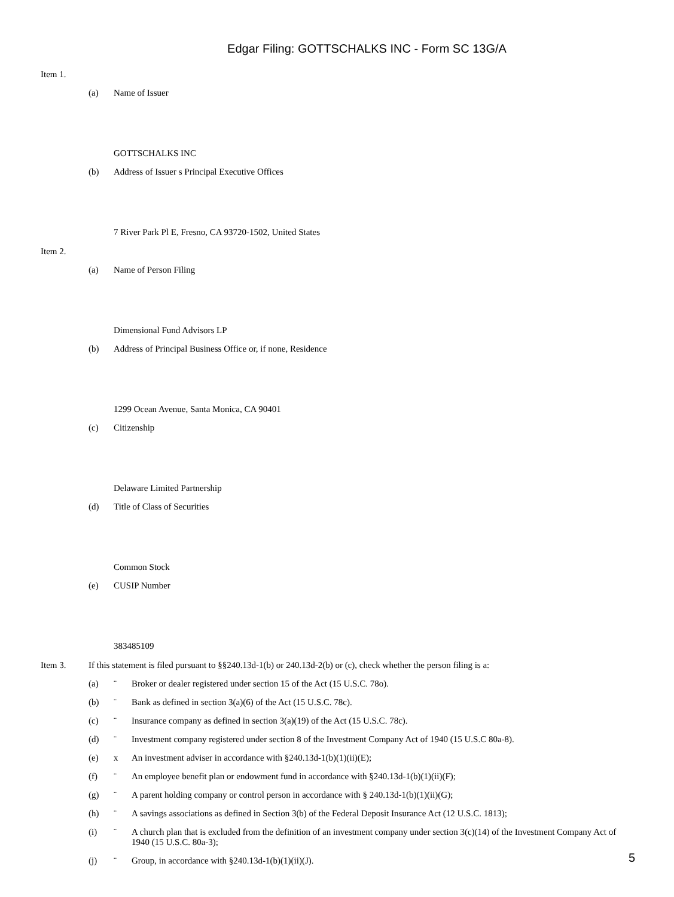Edgar Filing: GOTTSCHALKS INC - Form SC 13G/A
Item 1.
(a) Name of Issuer
GOTTSCHALKS INC
(b) Address of Issuer s Principal Executive Offices
7 River Park Pl E, Fresno, CA 93720-1502, United States
Item 2.
(a) Name of Person Filing
Dimensional Fund Advisors LP
(b) Address of Principal Business Office or, if none, Residence
1299 Ocean Avenue, Santa Monica, CA 90401
(c) Citizenship
Delaware Limited Partnership
(d) Title of Class of Securities
Common Stock
(e) CUSIP Number
383485109
Item 3. If this statement is filed pursuant to §§240.13d-1(b) or 240.13d-2(b) or (c), check whether the person filing is a:
(a) ¨ Broker or dealer registered under section 15 of the Act (15 U.S.C. 78o).
(b) ¨ Bank as defined in section 3(a)(6) of the Act (15 U.S.C. 78c).
(c) ¨ Insurance company as defined in section 3(a)(19) of the Act (15 U.S.C. 78c).
(d) ¨ Investment company registered under section 8 of the Investment Company Act of 1940 (15 U.S.C 80a-8).
(e) x An investment adviser in accordance with §240.13d-1(b)(1)(ii)(E);
(f) ¨ An employee benefit plan or endowment fund in accordance with §240.13d-1(b)(1)(ii)(F);
(g) ¨ A parent holding company or control person in accordance with § 240.13d-1(b)(1)(ii)(G);
(h) ¨ A savings associations as defined in Section 3(b) of the Federal Deposit Insurance Act (12 U.S.C. 1813);
(i) ¨ A church plan that is excluded from the definition of an investment company under section 3(c)(14) of the Investment Company Act of 1940 (15 U.S.C. 80a-3);
(j) ¨ Group, in accordance with §240.13d-1(b)(1)(ii)(J).
5